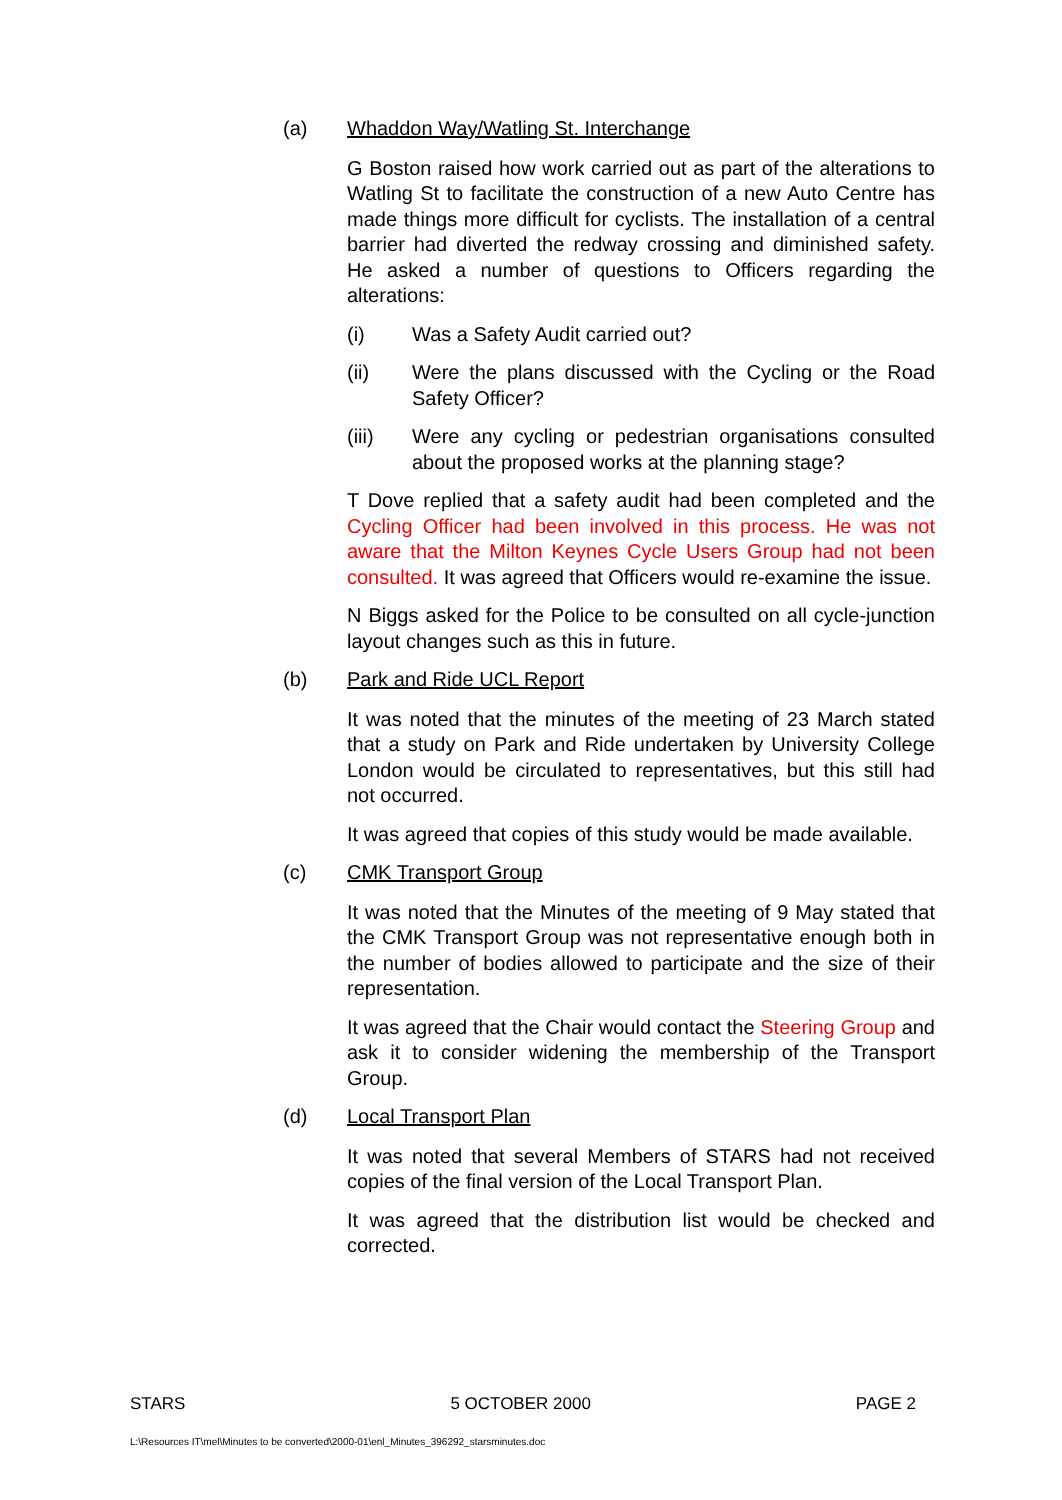(a) Whaddon Way/Watling St. Interchange
G Boston raised how work carried out as part of the alterations to Watling St to facilitate the construction of a new Auto Centre has made things more difficult for cyclists. The installation of a central barrier had diverted the redway crossing and diminished safety. He asked a number of questions to Officers regarding the alterations:
(i) Was a Safety Audit carried out?
(ii) Were the plans discussed with the Cycling or the Road Safety Officer?
(iii) Were any cycling or pedestrian organisations consulted about the proposed works at the planning stage?
T Dove replied that a safety audit had been completed and the Cycling Officer had been involved in this process. He was not aware that the Milton Keynes Cycle Users Group had not been consulted. It was agreed that Officers would re-examine the issue.
N Biggs asked for the Police to be consulted on all cycle-junction layout changes such as this in future.
(b) Park and Ride UCL Report
It was noted that the minutes of the meeting of 23 March stated that a study on Park and Ride undertaken by University College London would be circulated to representatives, but this still had not occurred.
It was agreed that copies of this study would be made available.
(c) CMK Transport Group
It was noted that the Minutes of the meeting of 9 May stated that the CMK Transport Group was not representative enough both in the number of bodies allowed to participate and the size of their representation.
It was agreed that the Chair would contact the Steering Group and ask it to consider widening the membership of the Transport Group.
(d) Local Transport Plan
It was noted that several Members of STARS had not received copies of the final version of the Local Transport Plan.
It was agreed that the distribution list would be checked and corrected.
STARS 5 OCTOBER 2000 PAGE 2
L:\Resources IT\mel\Minutes to be converted\2000-01\enl_Minutes_396292_starsminutes.doc